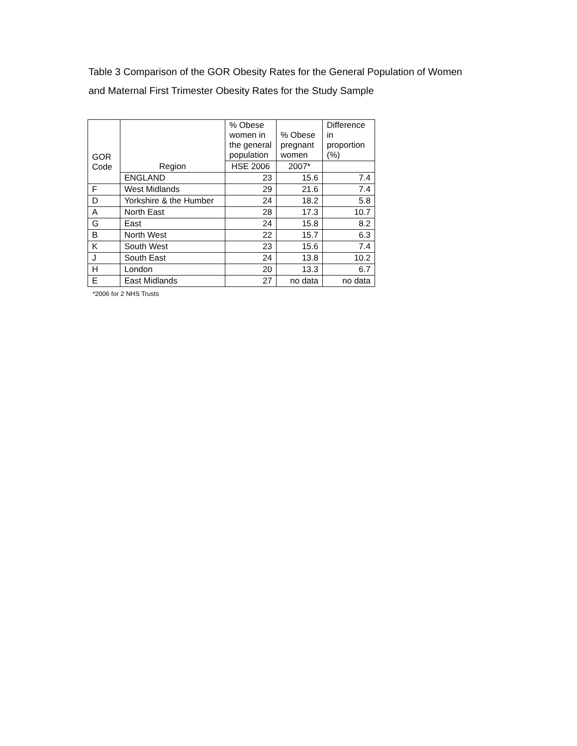Table 3 Comparison of the GOR Obesity Rates for the General Population of Women and Maternal First Trimester Obesity Rates for the Study Sample
| GOR Code | | % Obese women in the general population | % Obese pregnant women | Difference in proportion (%) |
| --- | --- | --- | --- | --- |
| | Region | HSE 2006 | 2007* | |
| | ENGLAND | 23 | 15.6 | 7.4 |
| F | West Midlands | 29 | 21.6 | 7.4 |
| D | Yorkshire & the Humber | 24 | 18.2 | 5.8 |
| A | North East | 28 | 17.3 | 10.7 |
| G | East | 24 | 15.8 | 8.2 |
| B | North West | 22 | 15.7 | 6.3 |
| K | South West | 23 | 15.6 | 7.4 |
| J | South East | 24 | 13.8 | 10.2 |
| H | London | 20 | 13.3 | 6.7 |
| E | East Midlands | 27 | no data | no data |
*2006 for 2 NHS Trusts